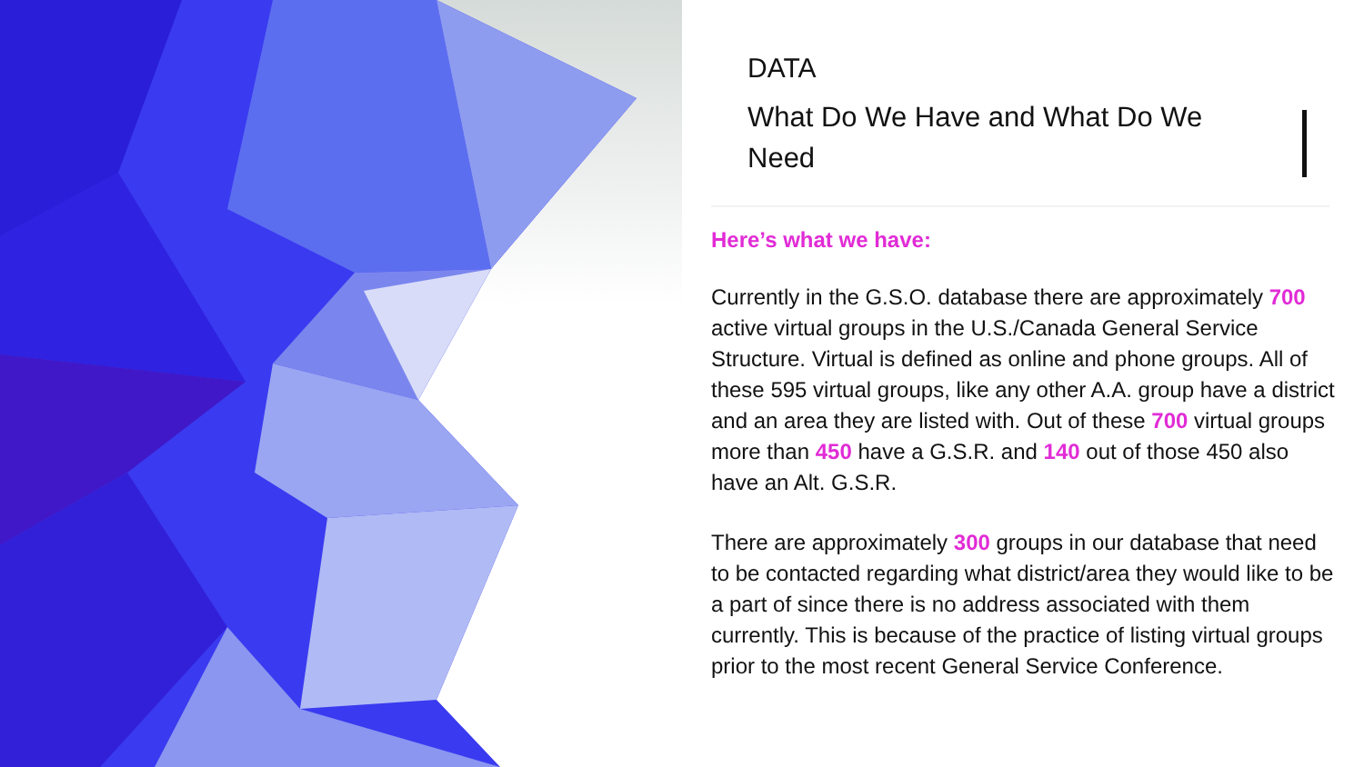DATA
What Do We Have and What Do We Need
Here’s what we have:
Currently in the G.S.O. database there are approximately 700 active virtual groups in the U.S./Canada General Service Structure. Virtual is defined as online and phone groups. All of these 595 virtual groups, like any other A.A. group have a district and an area they are listed with. Out of these 700 virtual groups more than 450 have a G.S.R. and 140 out of those 450 also have an Alt. G.S.R.
There are approximately 300 groups in our database that need to be contacted regarding what district/area they would like to be a part of since there is no address associated with them currently. This is because of the practice of listing virtual groups prior to the most recent General Service Conference.